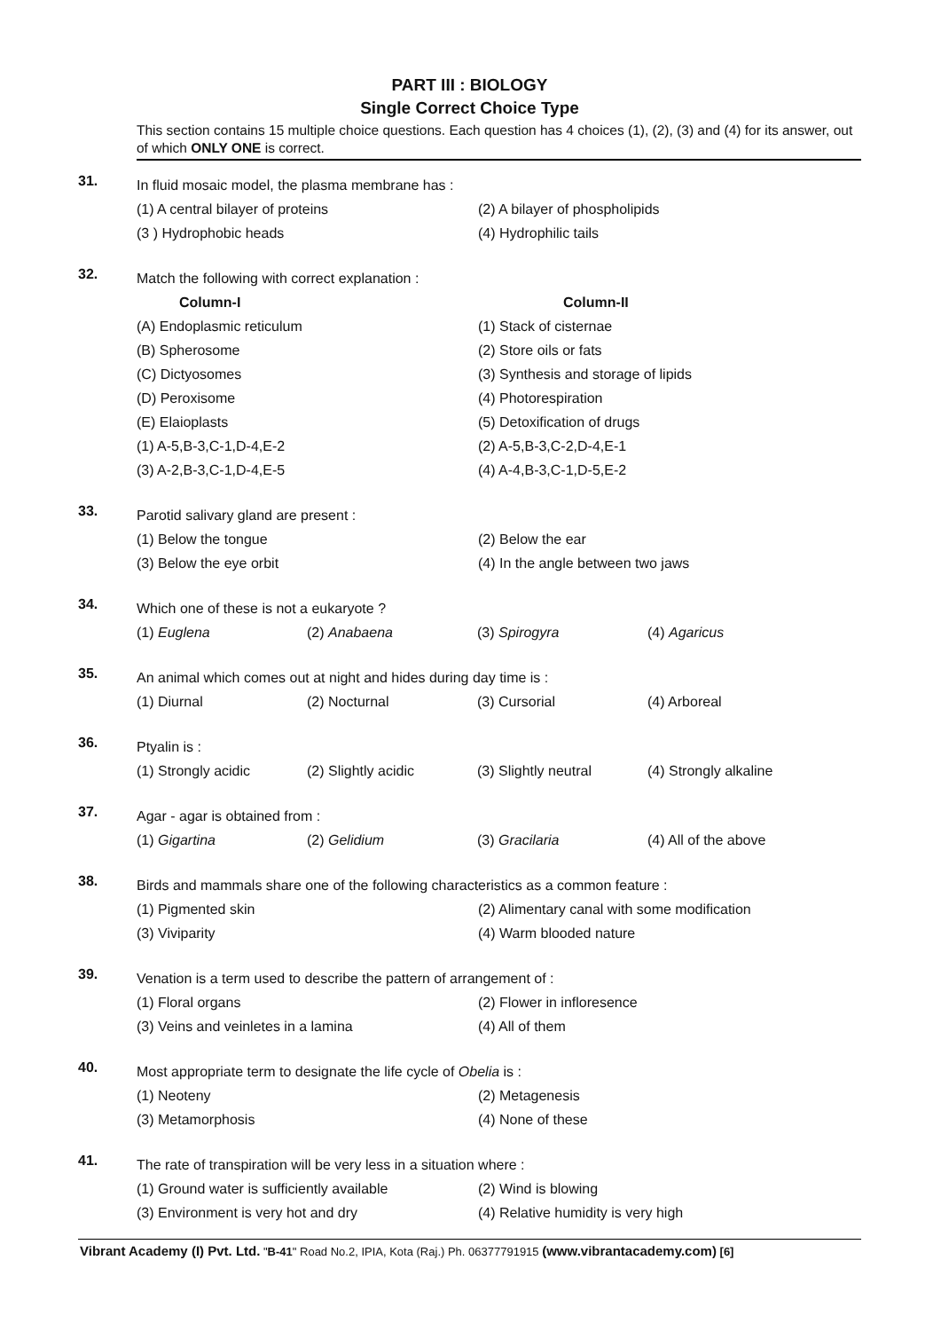PART III : BIOLOGY
Single Correct Choice Type
This section contains 15 multiple choice questions. Each question has 4 choices (1), (2), (3) and (4) for its answer, out of which ONLY ONE is correct.
31.
In fluid mosaic model, the plasma membrane has :
(1) A central bilayer of proteins (2) A bilayer of phospholipids
(3 ) Hydrophobic heads (4) Hydrophilic tails
32.
Match the following with correct explanation :
Column-I Column-II
(A) Endoplasmic reticulum (1) Stack of cisternae
(B) Spherosome (2) Store oils or fats
(C) Dictyosomes (3) Synthesis and storage of lipids
(D) Peroxisome (4) Photorespiration
(E) Elaioplasts (5) Detoxification of drugs
(1) A-5,B-3,C-1,D-4,E-2 (2) A-5,B-3,C-2,D-4,E-1
(3) A-2,B-3,C-1,D-4,E-5 (4) A-4,B-3,C-1,D-5,E-2
33.
Parotid salivary gland are present :
(1) Below the tongue (2) Below the ear
(3) Below the eye orbit (4) In the angle between two jaws
34.
Which one of these is not a eukaryote ?
(1) Euglena (2) Anabaena (3) Spirogyra (4) Agaricus
35.
An animal which comes out at night and hides during day time is :
(1) Diurnal (2) Nocturnal (3) Cursorial (4) Arboreal
36.
Ptyalin is :
(1) Strongly acidic (2) Slightly acidic (3) Slightly neutral (4) Strongly alkaline
37.
Agar - agar is obtained from :
(1) Gigartina (2) Gelidium (3) Gracilaria (4) All of the above
38.
Birds and mammals share one of the following characteristics as a common feature :
(1) Pigmented skin (2) Alimentary canal with some modification
(3) Viviparity (4) Warm blooded nature
39.
Venation is a term used to describe the pattern of arrangement of :
(1) Floral organs (2) Flower in inflоresence
(3) Veins and veinletes in a lamina (4) All of them
40.
Most appropriate term to designate the life cycle of Obelia is :
(1) Neoteny (2) Metagenesis
(3) Metamorphosis (4) None of these
41.
The rate of transpiration will be very less in a situation where :
(1) Ground water is sufficiently available (2) Wind is blowing
(3) Environment is very hot and dry (4) Relative humidity is very high
Vibrant Academy (I) Pvt. Ltd. "B-41" Road No.2, IPIA, Kota (Raj.) Ph. 06377791915 (www.vibrantacademy.com) [6]